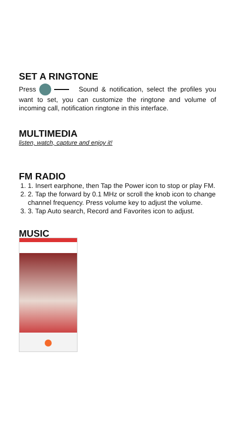SET A RINGTONE
Press Sound & notification, select the profiles you want to set, you can customize the ringtone and volume of incoming call, notification ringtone in this interface.
MULTIMEDIA
listen, watch, capture and enjoy it!
FM RADIO
1. 1. Insert earphone, then Tap the Power icon to stop or play FM.
2. 2. Tap the forward by 0.1 MHz or scroll the knob icon to change channel frequency. Press volume key to adjust the volume.
3. 3. Tap Auto search, Record and Favorites icon to adjust.
MUSIC